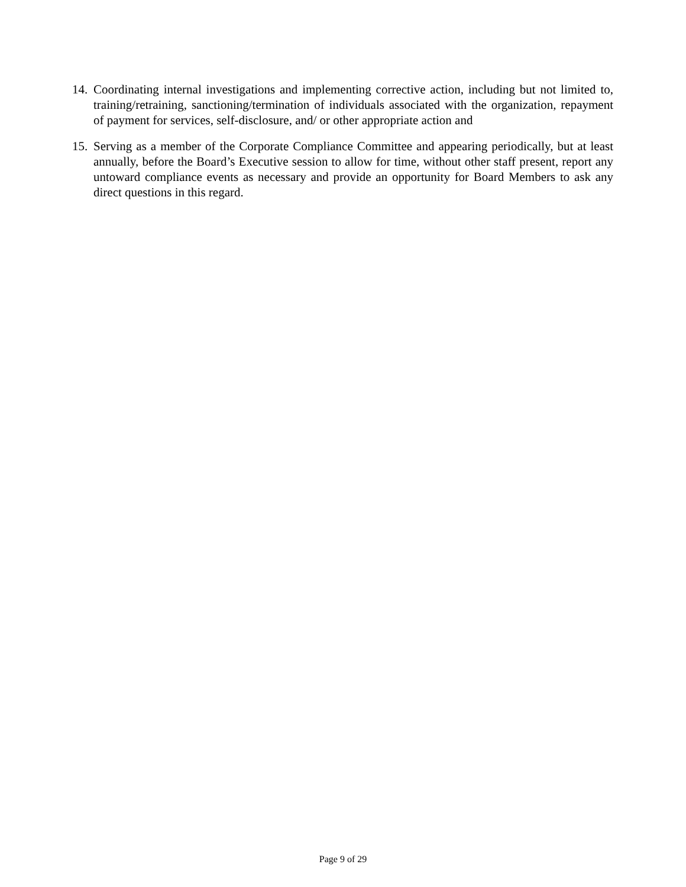14. Coordinating internal investigations and implementing corrective action, including but not limited to, training/retraining, sanctioning/termination of individuals associated with the organization, repayment of payment for services, self-disclosure, and/ or other appropriate action and
15. Serving as a member of the Corporate Compliance Committee and appearing periodically, but at least annually, before the Board’s Executive session to allow for time, without other staff present, report any untoward compliance events as necessary and provide an opportunity for Board Members to ask any direct questions in this regard.
Page 9 of 29